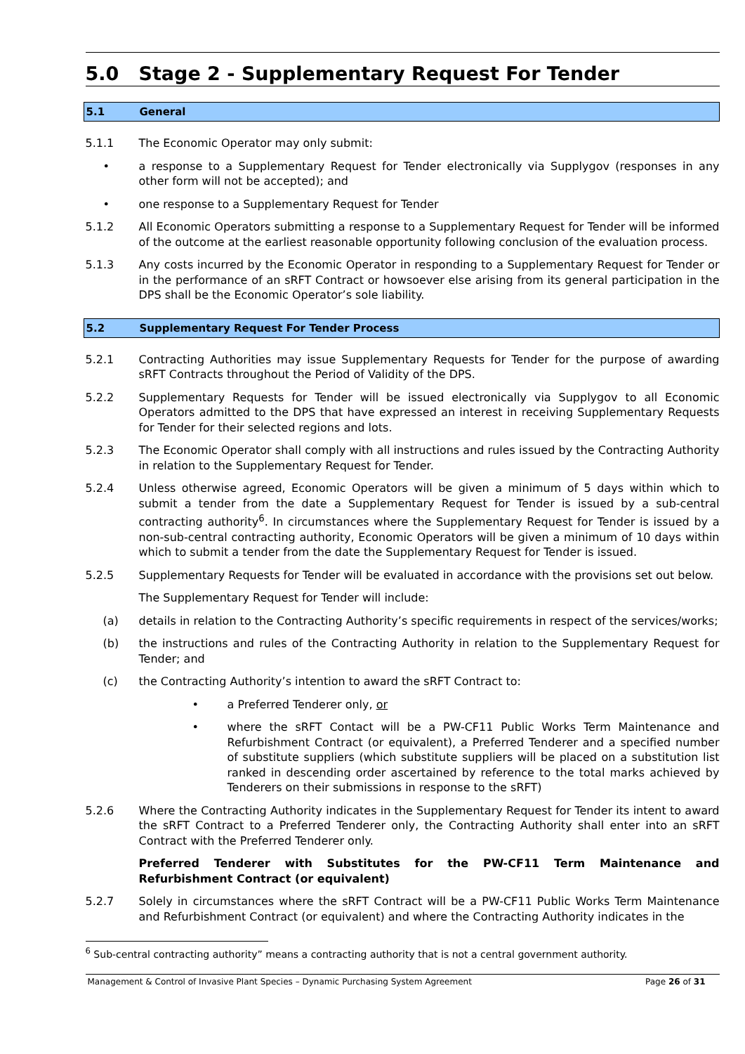5.0 Stage 2 - Supplementary Request For Tender
5.1 General
5.1.1 The Economic Operator may only submit:
• a response to a Supplementary Request for Tender electronically via Supplygov (responses in any other form will not be accepted); and
• one response to a Supplementary Request for Tender
5.1.2 All Economic Operators submitting a response to a Supplementary Request for Tender will be informed of the outcome at the earliest reasonable opportunity following conclusion of the evaluation process.
5.1.3 Any costs incurred by the Economic Operator in responding to a Supplementary Request for Tender or in the performance of an sRFT Contract or howsoever else arising from its general participation in the DPS shall be the Economic Operator’s sole liability.
5.2 Supplementary Request For Tender Process
5.2.1 Contracting Authorities may issue Supplementary Requests for Tender for the purpose of awarding sRFT Contracts throughout the Period of Validity of the DPS.
5.2.2 Supplementary Requests for Tender will be issued electronically via Supplygov to all Economic Operators admitted to the DPS that have expressed an interest in receiving Supplementary Requests for Tender for their selected regions and lots.
5.2.3 The Economic Operator shall comply with all instructions and rules issued by the Contracting Authority in relation to the Supplementary Request for Tender.
5.2.4 Unless otherwise agreed, Economic Operators will be given a minimum of 5 days within which to submit a tender from the date a Supplementary Request for Tender is issued by a sub-central contracting authority<sup>6</sup>. In circumstances where the Supplementary Request for Tender is issued by a non-sub-central contracting authority, Economic Operators will be given a minimum of 10 days within which to submit a tender from the date the Supplementary Request for Tender is issued.
5.2.5 Supplementary Requests for Tender will be evaluated in accordance with the provisions set out below.
The Supplementary Request for Tender will include:
(a) details in relation to the Contracting Authority’s specific requirements in respect of the services/works;
(b) the instructions and rules of the Contracting Authority in relation to the Supplementary Request for Tender; and
(c) the Contracting Authority’s intention to award the sRFT Contract to:
• a Preferred Tenderer only, or
• where the sRFT Contact will be a PW-CF11 Public Works Term Maintenance and Refurbishment Contract (or equivalent), a Preferred Tenderer and a specified number of substitute suppliers (which substitute suppliers will be placed on a substitution list ranked in descending order ascertained by reference to the total marks achieved by Tenderers on their submissions in response to the sRFT)
5.2.6 Where the Contracting Authority indicates in the Supplementary Request for Tender its intent to award the sRFT Contract to a Preferred Tenderer only, the Contracting Authority shall enter into an sRFT Contract with the Preferred Tenderer only.
Preferred Tenderer with Substitutes for the PW-CF11 Term Maintenance and Refurbishment Contract (or equivalent)
5.2.7 Solely in circumstances where the sRFT Contract will be a PW-CF11 Public Works Term Maintenance and Refurbishment Contract (or equivalent) and where the Contracting Authority indicates in the
<sup>6</sup> Sub-central contracting authority” means a contracting authority that is not a central government authority.
Management & Control of Invasive Plant Species – Dynamic Purchasing System Agreement Page 26 of 31